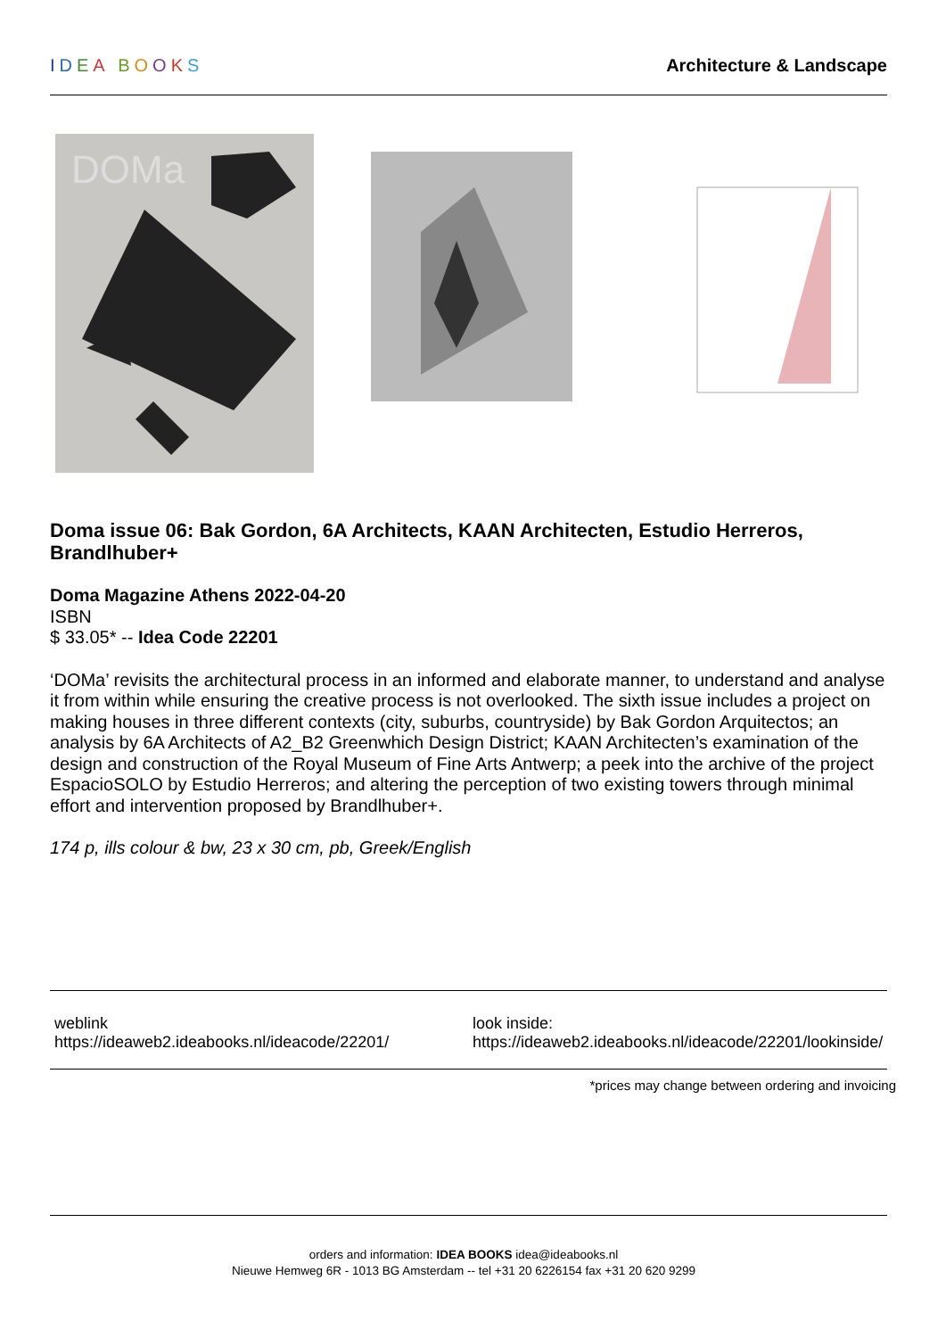IDEA BOOKS Architecture & Landscape
DOMa
Doma issue 06: Bak Gordon, 6A Architects, KAAN Architecten, Estudio Herreros, Brandlhuber+
Doma Magazine Athens 2022-04-20
ISBN
$ 33.05* -- Idea Code 22201
‘DOMa’ revisits the architectural process in an informed and elaborate manner, to understand and analyse it from within while ensuring the creative process is not overlooked. The sixth issue includes a project on making houses in three different contexts (city, suburbs, countryside) by Bak Gordon Arquitectos; an analysis by 6A Architects of A2_B2 Greenwhich Design District; KAAN Architecten’s examination of the design and construction of the Royal Museum of Fine Arts Antwerp; a peek into the archive of the project EspacioSOLO by Estudio Herreros; and altering the perception of two existing towers through minimal effort and intervention proposed by Brandlhuber+.
174 p, ills colour & bw, 23 x 30 cm, pb, Greek/English
weblink
https://ideaweb2.ideabooks.nl/ideacode/22201/
look inside:
https://ideaweb2.ideabooks.nl/ideacode/22201/lookinside/
*prices may change between ordering and invoicing
orders and information: IDEA BOOKS idea@ideabooks.nl
Nieuwe Hemweg 6R - 1013 BG Amsterdam -- tel +31 20 6226154 fax +31 20 620 9299